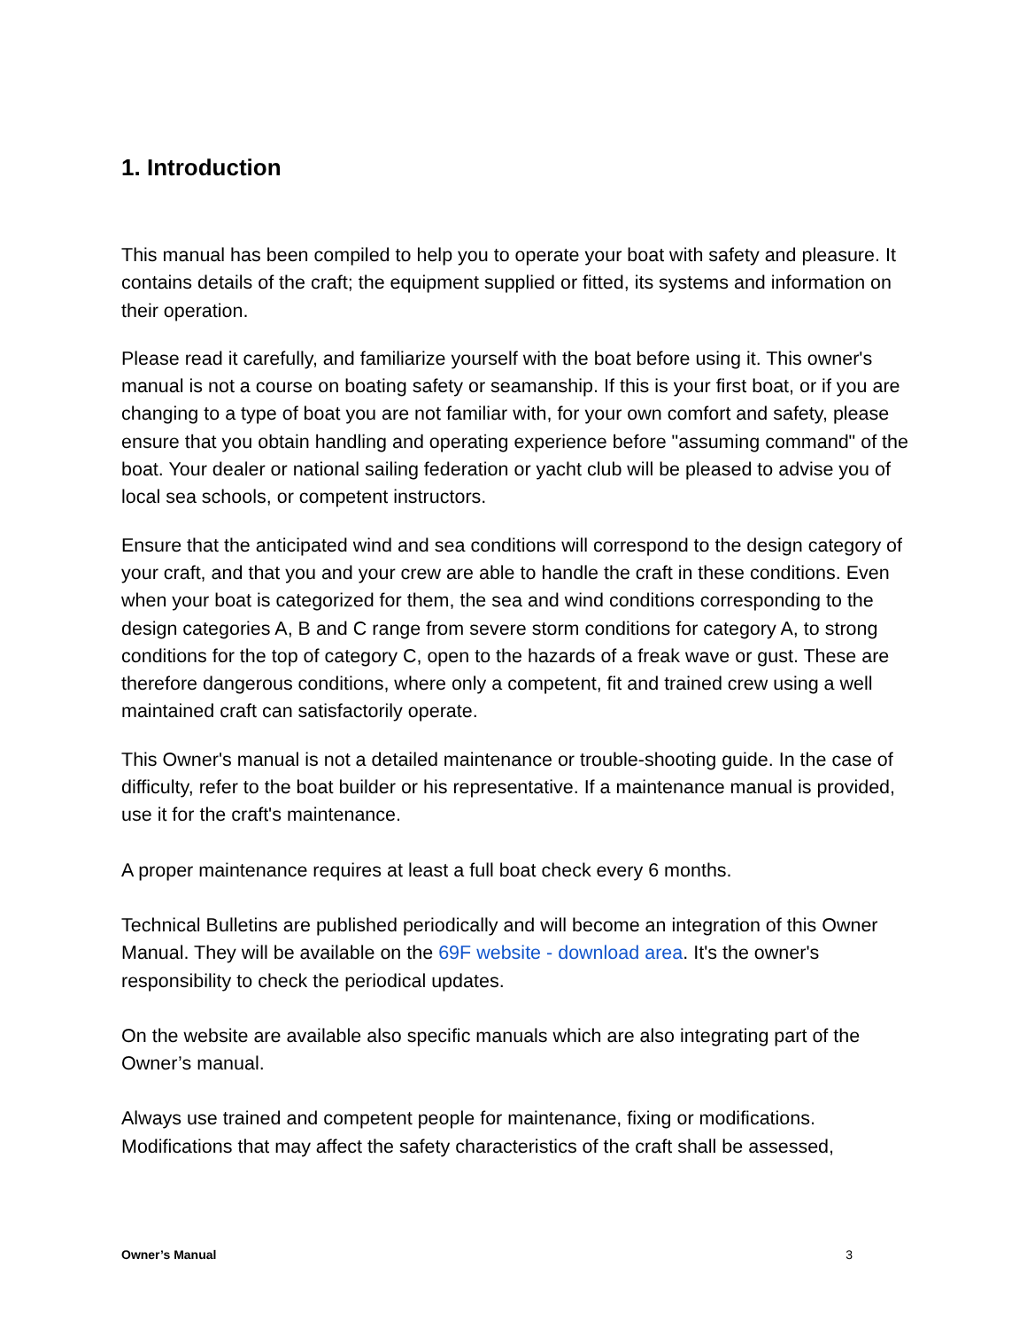1. Introduction
This manual has been compiled to help you to operate your boat with safety and pleasure. It contains details of the craft; the equipment supplied or fitted, its systems and information on their operation.
Please read it carefully, and familiarize yourself with the boat before using it. This owner's manual is not a course on boating safety or seamanship. If this is your first boat, or if you are changing to a type of boat you are not familiar with, for your own comfort and safety, please ensure that you obtain handling and operating experience before "assuming command" of the boat. Your dealer or national sailing federation or yacht club will be pleased to advise you of local sea schools, or competent instructors.
Ensure that the anticipated wind and sea conditions will correspond to the design category of your craft, and that you and your crew are able to handle the craft in these conditions. Even when your boat is categorized for them, the sea and wind conditions corresponding to the design categories A, B and C range from severe storm conditions for category A, to strong conditions for the top of category C, open to the hazards of a freak wave or gust. These are therefore dangerous conditions, where only a competent, fit and trained crew using a well maintained craft can satisfactorily operate.
This Owner's manual is not a detailed maintenance or trouble-shooting guide. In the case of difficulty, refer to the boat builder or his representative. If a maintenance manual is provided, use it for the craft's maintenance.
A proper maintenance requires at least a full boat check every 6 months.
Technical Bulletins are published periodically and will become an integration of this Owner Manual. They will be available on the 69F website - download area. It's the owner's responsibility to check the periodical updates.
On the website are available also specific manuals which are also integrating part of the Owner’s manual.
Always use trained and competent people for maintenance, fixing or modifications. Modifications that may affect the safety characteristics of the craft shall be assessed,
Owner’s Manual 3